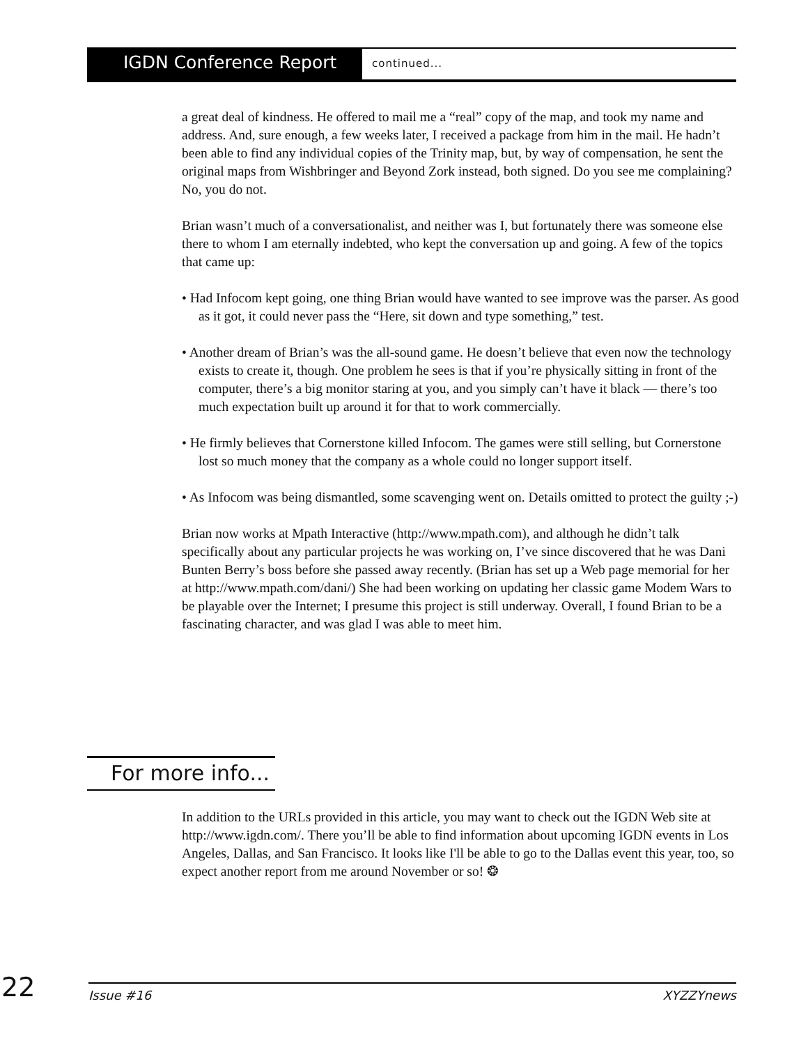IGDN Conference Report
continued...
a great deal of kindness. He offered to mail me a “real” copy of the map, and took my name and address. And, sure enough, a few weeks later, I received a package from him in the mail. He hadn’t been able to find any individual copies of the Trinity map, but, by way of compensation, he sent the original maps from Wishbringer and Beyond Zork instead, both signed. Do you see me complaining? No, you do not.
Brian wasn’t much of a conversationalist, and neither was I, but fortunately there was someone else there to whom I am eternally indebted, who kept the conversation up and going. A few of the topics that came up:
• Had Infocom kept going, one thing Brian would have wanted to see improve was the parser. As good as it got, it could never pass the “Here, sit down and type something,” test.
• Another dream of Brian’s was the all-sound game. He doesn’t believe that even now the technology exists to create it, though. One problem he sees is that if you’re physically sitting in front of the computer, there’s a big monitor staring at you, and you simply can’t have it black — there’s too much expectation built up around it for that to work commercially.
• He firmly believes that Cornerstone killed Infocom. The games were still selling, but Cornerstone lost so much money that the company as a whole could no longer support itself.
• As Infocom was being dismantled, some scavenging went on. Details omitted to protect the guilty ;-)
Brian now works at Mpath Interactive (http://www.mpath.com), and although he didn’t talk specifically about any particular projects he was working on, I’ve since discovered that he was Dani Bunten Berry’s boss before she passed away recently. (Brian has set up a Web page memorial for her at http://www.mpath.com/dani/) She had been working on updating her classic game Modem Wars to be playable over the Internet; I presume this project is still underway. Overall, I found Brian to be a fascinating character, and was glad I was able to meet him.
For more info...
In addition to the URLs provided in this article, you may want to check out the IGDN Web site at http://www.igdn.com/. There you’ll be able to find information about upcoming IGDN events in Los Angeles, Dallas, and San Francisco. It looks like I'll be able to go to the Dallas event this year, too, so expect another report from me around November or so! ❂
22
Issue #16 XYZZYnews